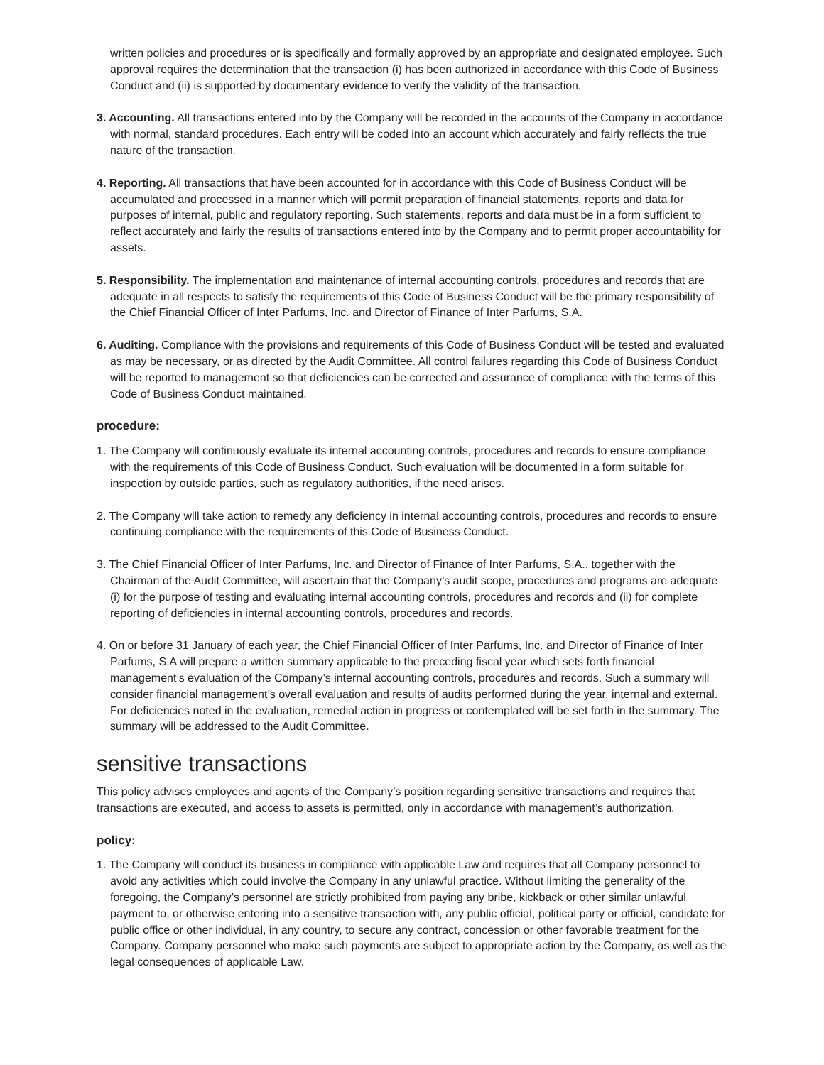written policies and procedures or is specifically and formally approved by an appropriate and designated employee. Such approval requires the determination that the transaction (i) has been authorized in accordance with this Code of Business Conduct and (ii) is supported by documentary evidence to verify the validity of the transaction.
3. Accounting. All transactions entered into by the Company will be recorded in the accounts of the Company in accordance with normal, standard procedures. Each entry will be coded into an account which accurately and fairly reflects the true nature of the transaction.
4. Reporting. All transactions that have been accounted for in accordance with this Code of Business Conduct will be accumulated and processed in a manner which will permit preparation of financial statements, reports and data for purposes of internal, public and regulatory reporting. Such statements, reports and data must be in a form sufficient to reflect accurately and fairly the results of transactions entered into by the Company and to permit proper accountability for assets.
5. Responsibility. The implementation and maintenance of internal accounting controls, procedures and records that are adequate in all respects to satisfy the requirements of this Code of Business Conduct will be the primary responsibility of the Chief Financial Officer of Inter Parfums, Inc. and Director of Finance of Inter Parfums, S.A.
6. Auditing. Compliance with the provisions and requirements of this Code of Business Conduct will be tested and evaluated as may be necessary, or as directed by the Audit Committee. All control failures regarding this Code of Business Conduct will be reported to management so that deficiencies can be corrected and assurance of compliance with the terms of this Code of Business Conduct maintained.
procedure:
1. The Company will continuously evaluate its internal accounting controls, procedures and records to ensure compliance with the requirements of this Code of Business Conduct. Such evaluation will be documented in a form suitable for inspection by outside parties, such as regulatory authorities, if the need arises.
2. The Company will take action to remedy any deficiency in internal accounting controls, procedures and records to ensure continuing compliance with the requirements of this Code of Business Conduct.
3. The Chief Financial Officer of Inter Parfums, Inc. and Director of Finance of Inter Parfums, S.A., together with the Chairman of the Audit Committee, will ascertain that the Company’s audit scope, procedures and programs are adequate (i) for the purpose of testing and evaluating internal accounting controls, procedures and records and (ii) for complete reporting of deficiencies in internal accounting controls, procedures and records.
4. On or before 31 January of each year, the Chief Financial Officer of Inter Parfums, Inc. and Director of Finance of Inter Parfums, S.A will prepare a written summary applicable to the preceding fiscal year which sets forth financial management’s evaluation of the Company’s internal accounting controls, procedures and records. Such a summary will consider financial management’s overall evaluation and results of audits performed during the year, internal and external. For deficiencies noted in the evaluation, remedial action in progress or contemplated will be set forth in the summary. The summary will be addressed to the Audit Committee.
sensitive transactions
This policy advises employees and agents of the Company’s position regarding sensitive transactions and requires that transactions are executed, and access to assets is permitted, only in accordance with management’s authorization.
policy:
1. The Company will conduct its business in compliance with applicable Law and requires that all Company personnel to avoid any activities which could involve the Company in any unlawful practice. Without limiting the generality of the foregoing, the Company’s personnel are strictly prohibited from paying any bribe, kickback or other similar unlawful payment to, or otherwise entering into a sensitive transaction with, any public official, political party or official, candidate for public office or other individual, in any country, to secure any contract, concession or other favorable treatment for the Company. Company personnel who make such payments are subject to appropriate action by the Company, as well as the legal consequences of applicable Law.